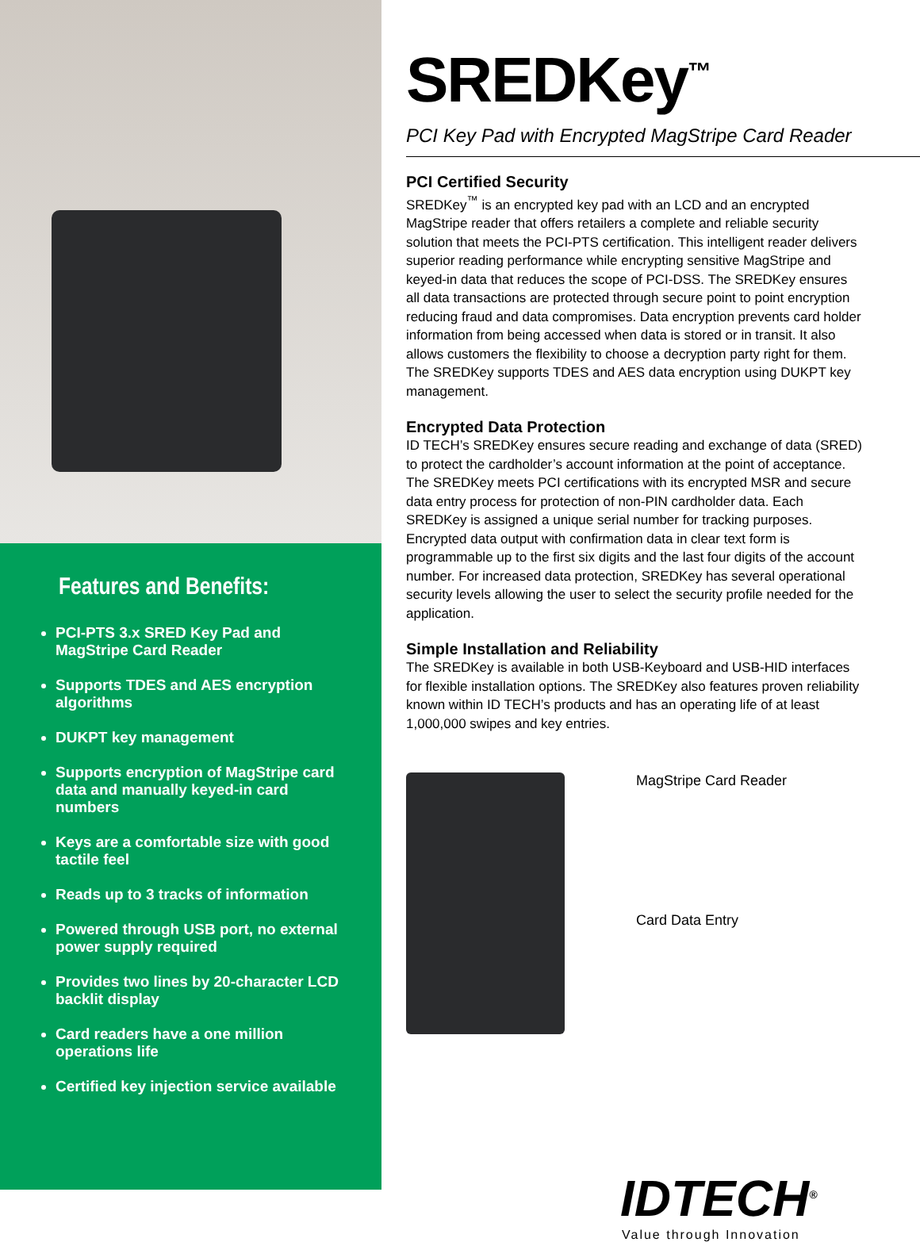Features and Benefits:
PCI-PTS 3.x SRED Key Pad and MagStripe Card Reader
Supports TDES and AES encryption algorithms
DUKPT key management
Supports encryption of MagStripe card data and manually keyed-in card numbers
Keys are a comfortable size with good tactile feel
Reads up to 3 tracks of information
Powered through USB port, no external power supply required
Provides two lines by 20-character LCD backlit display
Card readers have a one million operations life
Certified key injection service available
SREDKey<sup>™</sup>
PCI Key Pad with Encrypted MagStripe Card Reader
PCI Certified Security
SREDKey<sup>™</sup> is an encrypted key pad with an LCD and an encrypted MagStripe reader that offers retailers a complete and reliable security solution that meets the PCI-PTS certification. This intelligent reader delivers superior reading performance while encrypting sensitive MagStripe and keyed-in data that reduces the scope of PCI-DSS. The SREDKey ensures all data transactions are protected through secure point to point encryption reducing fraud and data compromises. Data encryption prevents card holder information from being accessed when data is stored or in transit. It also allows customers the flexibility to choose a decryption party right for them. The SREDKey supports TDES and AES data encryption using DUKPT key management.
Encrypted Data Protection
ID TECH’s SREDKey ensures secure reading and exchange of data (SRED) to protect the cardholder’s account information at the point of acceptance. The SREDKey meets PCI certifications with its encrypted MSR and secure data entry process for protection of non-PIN cardholder data. Each SREDKey is assigned a unique serial number for tracking purposes. Encrypted data output with confirmation data in clear text form is programmable up to the first six digits and the last four digits of the account number. For increased data protection, SREDKey has several operational security levels allowing the user to select the security profile needed for the application.
Simple Installation and Reliability
The SREDKey is available in both USB-Keyboard and USB-HID interfaces for flexible installation options. The SREDKey also features proven reliability known within ID TECH’s products and has an operating life of at least 1,000,000 swipes and key entries.
MagStripe Card Reader
Card Data Entry
IDTECH<sup>®</sup>
Value through Innovation